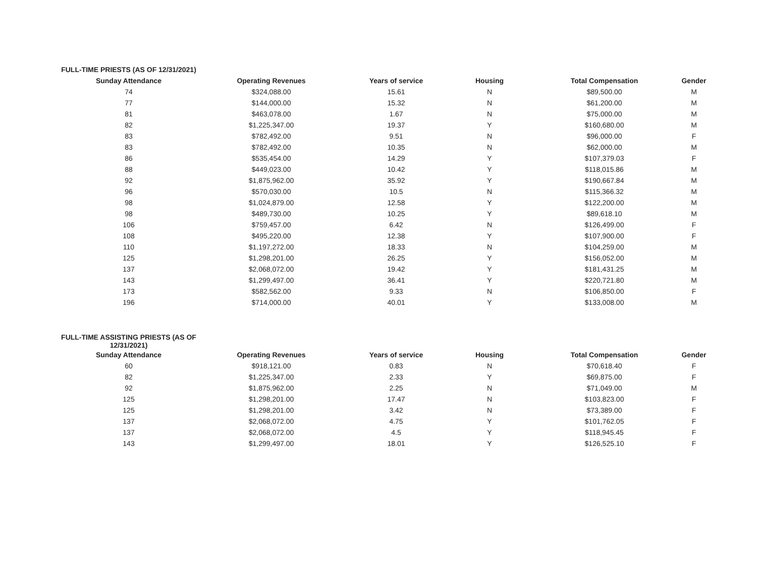| FULL-TIME PRIESTS (AS OF 12/31/2021) | | | | | |
| Sunday Attendance | Operating Revenues | Years of service | Housing | Total Compensation | Gender |
| 74 | $324,088.00 | 15.61 | N | $89,500.00 | M |
| 77 | $144,000.00 | 15.32 | N | $61,200.00 | M |
| 81 | $463,078.00 | 1.67 | N | $75,000.00 | M |
| 82 | $1,225,347.00 | 19.37 | Y | $160,680.00 | M |
| 83 | $782,492.00 | 9.51 | N | $96,000.00 | F |
| 83 | $782,492.00 | 10.35 | N | $62,000.00 | M |
| 86 | $535,454.00 | 14.29 | Y | $107,379.03 | F |
| 88 | $449,023.00 | 10.42 | Y | $118,015.86 | M |
| 92 | $1,875,962.00 | 35.92 | Y | $190,667.84 | M |
| 96 | $570,030.00 | 10.5 | N | $115,366.32 | M |
| 98 | $1,024,879.00 | 12.58 | Y | $122,200.00 | M |
| 98 | $489,730.00 | 10.25 | Y | $89,618.10 | M |
| 106 | $759,457.00 | 6.42 | N | $126,499.00 | F |
| 108 | $495,220.00 | 12.38 | Y | $107,900.00 | F |
| 110 | $1,197,272.00 | 18.33 | N | $104,259.00 | M |
| 125 | $1,298,201.00 | 26.25 | Y | $156,052.00 | M |
| 137 | $2,068,072.00 | 19.42 | Y | $181,431.25 | M |
| 143 | $1,299,497.00 | 36.41 | Y | $220,721.80 | M |
| 173 | $582,562.00 | 9.33 | N | $106,850.00 | F |
| 196 | $714,000.00 | 40.01 | Y | $133,008.00 | M |
| FULL-TIME ASSISTING PRIESTS (AS OF 12/31/2021) | | | | | |
| Sunday Attendance | Operating Revenues | Years of service | Housing | Total Compensation | Gender |
| 60 | $918,121.00 | 0.83 | N | $70,618.40 | F |
| 82 | $1,225,347.00 | 2.33 | Y | $69,875.00 | F |
| 92 | $1,875,962.00 | 2.25 | N | $71,049.00 | M |
| 125 | $1,298,201.00 | 17.47 | N | $103,823.00 | F |
| 125 | $1,298,201.00 | 3.42 | N | $73,389.00 | F |
| 137 | $2,068,072.00 | 4.75 | Y | $101,762.05 | F |
| 137 | $2,068,072.00 | 4.5 | Y | $118,945.45 | F |
| 143 | $1,299,497.00 | 18.01 | Y | $126,525.10 | F |